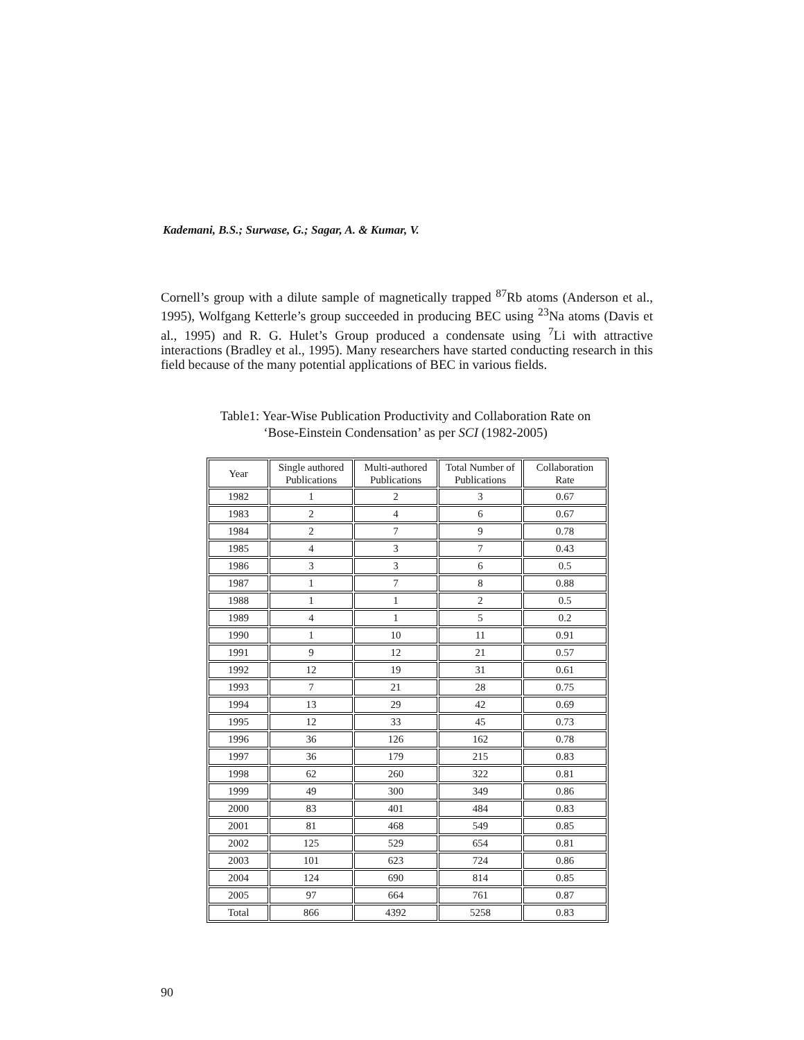Kademani, B.S.; Surwase, G.; Sagar, A. & Kumar, V.
Cornell’s group with a dilute sample of magnetically trapped <sup>87</sup>Rb atoms (Anderson et al., 1995), Wolfgang Ketterle’s group succeeded in producing BEC using <sup>23</sup>Na atoms (Davis et al., 1995) and R. G. Hulet’s Group produced a condensate using <sup>7</sup>Li with attractive interactions (Bradley et al., 1995). Many researchers have started conducting research in this field because of the many potential applications of BEC in various fields.
Table1: Year-Wise Publication Productivity and Collaboration Rate on
‘Bose-Einstein Condensation’ as per SCI (1982-2005)
| Year | Single authored Publications | Multi-authored Publications | Total Number of Publications | Collaboration Rate |
| --- | --- | --- | --- | --- |
| 1982 | 1 | 2 | 3 | 0.67 |
| 1983 | 2 | 4 | 6 | 0.67 |
| 1984 | 2 | 7 | 9 | 0.78 |
| 1985 | 4 | 3 | 7 | 0.43 |
| 1986 | 3 | 3 | 6 | 0.5 |
| 1987 | 1 | 7 | 8 | 0.88 |
| 1988 | 1 | 1 | 2 | 0.5 |
| 1989 | 4 | 1 | 5 | 0.2 |
| 1990 | 1 | 10 | 11 | 0.91 |
| 1991 | 9 | 12 | 21 | 0.57 |
| 1992 | 12 | 19 | 31 | 0.61 |
| 1993 | 7 | 21 | 28 | 0.75 |
| 1994 | 13 | 29 | 42 | 0.69 |
| 1995 | 12 | 33 | 45 | 0.73 |
| 1996 | 36 | 126 | 162 | 0.78 |
| 1997 | 36 | 179 | 215 | 0.83 |
| 1998 | 62 | 260 | 322 | 0.81 |
| 1999 | 49 | 300 | 349 | 0.86 |
| 2000 | 83 | 401 | 484 | 0.83 |
| 2001 | 81 | 468 | 549 | 0.85 |
| 2002 | 125 | 529 | 654 | 0.81 |
| 2003 | 101 | 623 | 724 | 0.86 |
| 2004 | 124 | 690 | 814 | 0.85 |
| 2005 | 97 | 664 | 761 | 0.87 |
| Total | 866 | 4392 | 5258 | 0.83 |
90